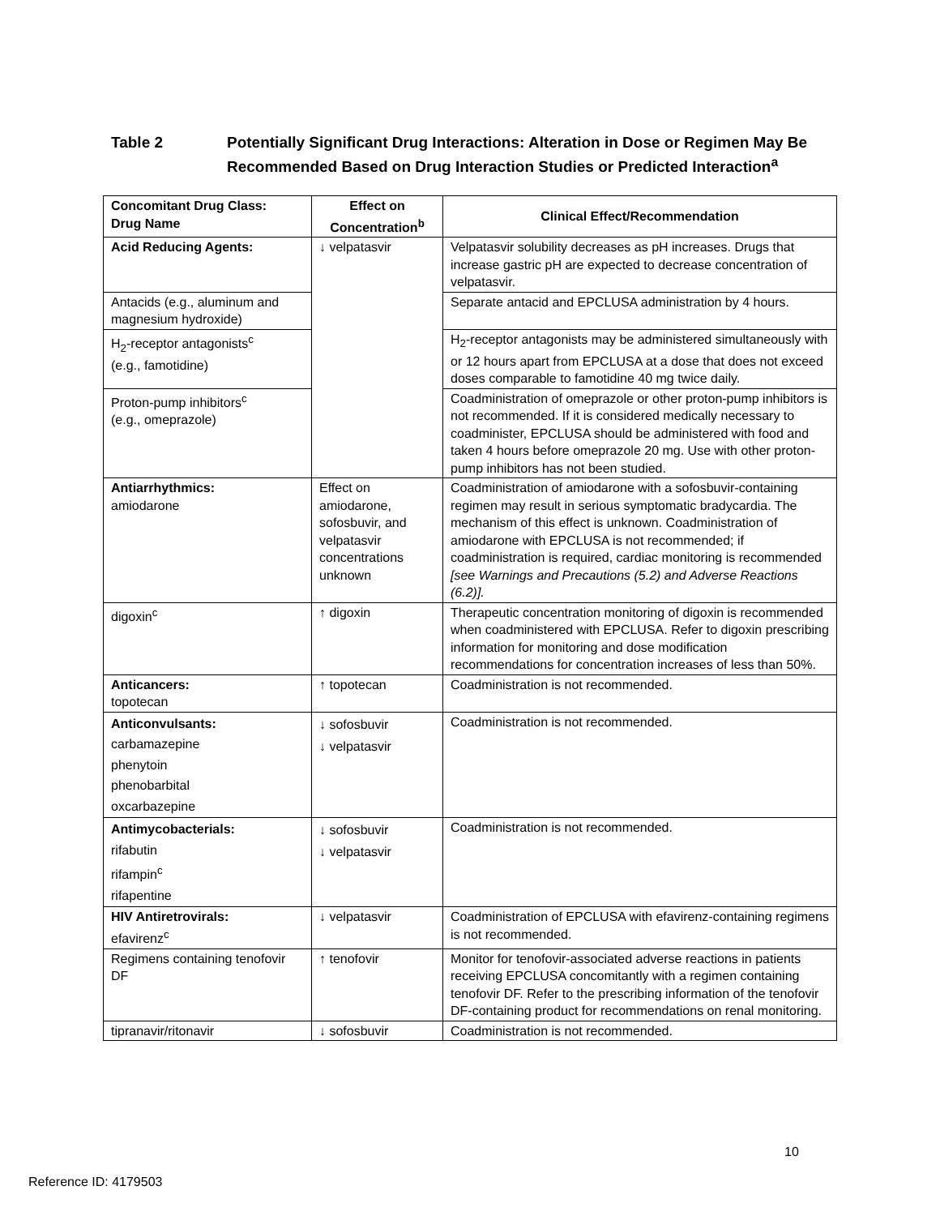Table 2 Potentially Significant Drug Interactions: Alteration in Dose or Regimen May Be Recommended Based on Drug Interaction Studies or Predicted Interaction<sup>a</sup>
| Concomitant Drug Class: Drug Name | Effect on Concentration<sup>b</sup> | Clinical Effect/Recommendation |
| --- | --- | --- |
| Acid Reducing Agents: | ↓ velpatasvir | Velpatasvir solubility decreases as pH increases. Drugs that increase gastric pH are expected to decrease concentration of velpatasvir. |
| Antacids (e.g., aluminum and magnesium hydroxide) | | Separate antacid and EPCLUSA administration by 4 hours. |
| H<sub>2</sub>-receptor antagonists<sup>c</sup> (e.g., famotidine) | | H<sub>2</sub>-receptor antagonists may be administered simultaneously with or 12 hours apart from EPCLUSA at a dose that does not exceed doses comparable to famotidine 40 mg twice daily. |
| Proton-pump inhibitors<sup>c</sup> (e.g., omeprazole) | | Coadministration of omeprazole or other proton-pump inhibitors is not recommended. If it is considered medically necessary to coadminister, EPCLUSA should be administered with food and taken 4 hours before omeprazole 20 mg. Use with other proton-pump inhibitors has not been studied. |
| Antiarrhythmics: amiodarone | Effect on amiodarone, sofosbuvir, and velpatasvir concentrations unknown | Coadministration of amiodarone with a sofosbuvir-containing regimen may result in serious symptomatic bradycardia. The mechanism of this effect is unknown. Coadministration of amiodarone with EPCLUSA is not recommended; if coadministration is required, cardiac monitoring is recommended [see Warnings and Precautions (5.2) and Adverse Reactions (6.2)]. |
| digoxin<sup>c</sup> | ↑ digoxin | Therapeutic concentration monitoring of digoxin is recommended when coadministered with EPCLUSA. Refer to digoxin prescribing information for monitoring and dose modification recommendations for concentration increases of less than 50%. |
| Anticancers: topotecan | ↑ topotecan | Coadministration is not recommended. |
| Anticonvulsants: carbamazepine phenytoin phenobarbital oxcarbazepine | ↓ sofosbuvir ↓ velpatasvir | Coadministration is not recommended. |
| Antimycobacterials: rifabutin rifampin<sup>c</sup> rifapentine | ↓ sofosbuvir ↓ velpatasvir | Coadministration is not recommended. |
| HIV Antiretrovirals: efavirenz<sup>c</sup> | ↓ velpatasvir | Coadministration of EPCLUSA with efavirenz-containing regimens is not recommended. |
| Regimens containing tenofovir DF | ↑ tenofovir | Monitor for tenofovir-associated adverse reactions in patients receiving EPCLUSA concomitantly with a regimen containing tenofovir DF. Refer to the prescribing information of the tenofovir DF-containing product for recommendations on renal monitoring. |
| tipranavir/ritonavir | ↓ sofosbuvir | Coadministration is not recommended. |
10
Reference ID: 4179503